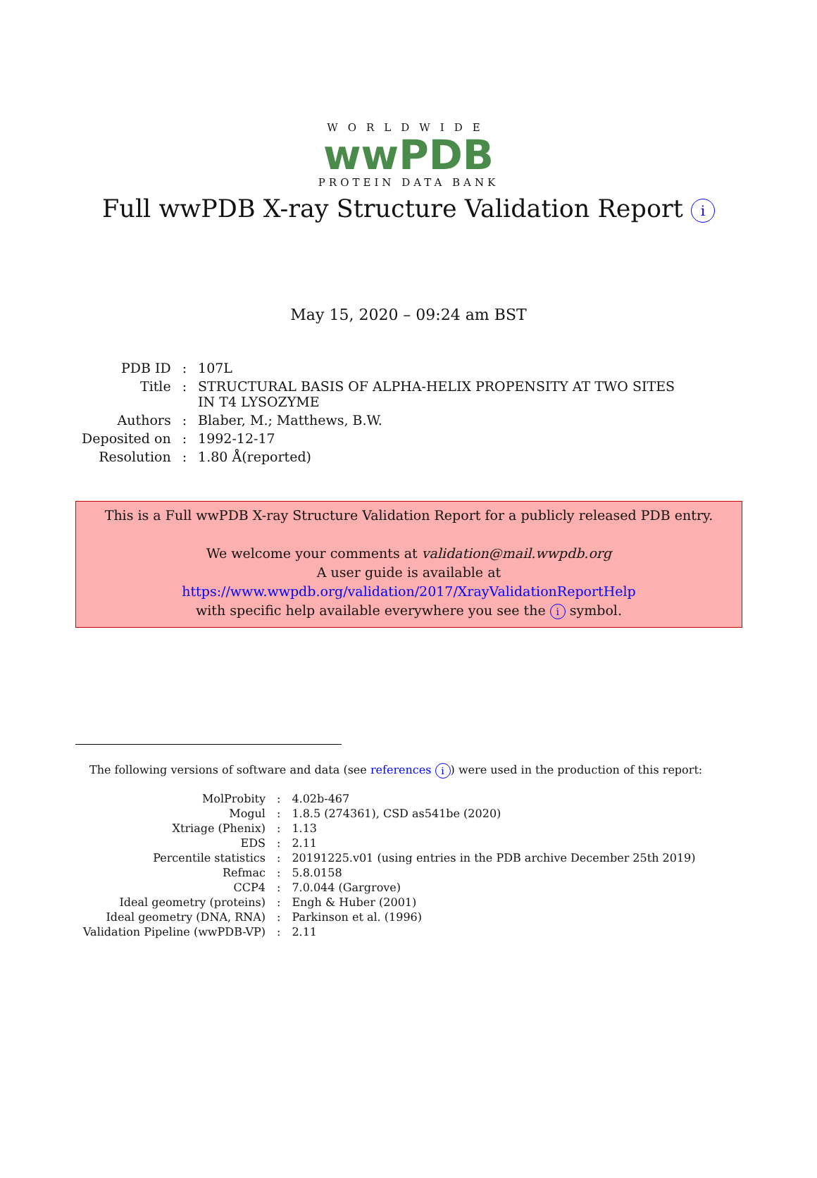WORLDWIDE
wwPDB
PROTEIN DATA BANK
Full wwPDB X-ray Structure Validation Report i
May 15, 2020 – 09:24 am BST
| PDB ID | : | 107L |
| Title | : | STRUCTURAL BASIS OF ALPHA-HELIX PROPENSITY AT TWO SITES IN T4 LYSOZYME |
| Authors | : | Blaber, M.; Matthews, B.W. |
| Deposited on | : | 1992-12-17 |
| Resolution | : | 1.80 Å(reported) |
This is a Full wwPDB X-ray Structure Validation Report for a publicly released PDB entry.
We welcome your comments at validation@mail.wwpdb.org
A user guide is available at
https://www.wwpdb.org/validation/2017/XrayValidationReportHelp
with specific help available everywhere you see the i symbol.
The following versions of software and data (see references i) were used in the production of this report:
| MolProbity | : | 4.02b-467 |
| Mogul | : | 1.8.5 (274361), CSD as541be (2020) |
| Xtriage (Phenix) | : | 1.13 |
| EDS | : | 2.11 |
| Percentile statistics | : | 20191225.v01 (using entries in the PDB archive December 25th 2019) |
| Refmac | : | 5.8.0158 |
| CCP4 | : | 7.0.044 (Gargrove) |
| Ideal geometry (proteins) | : | Engh & Huber (2001) |
| Ideal geometry (DNA, RNA) | : | Parkinson et al. (1996) |
| Validation Pipeline (wwPDB-VP) | : | 2.11 |